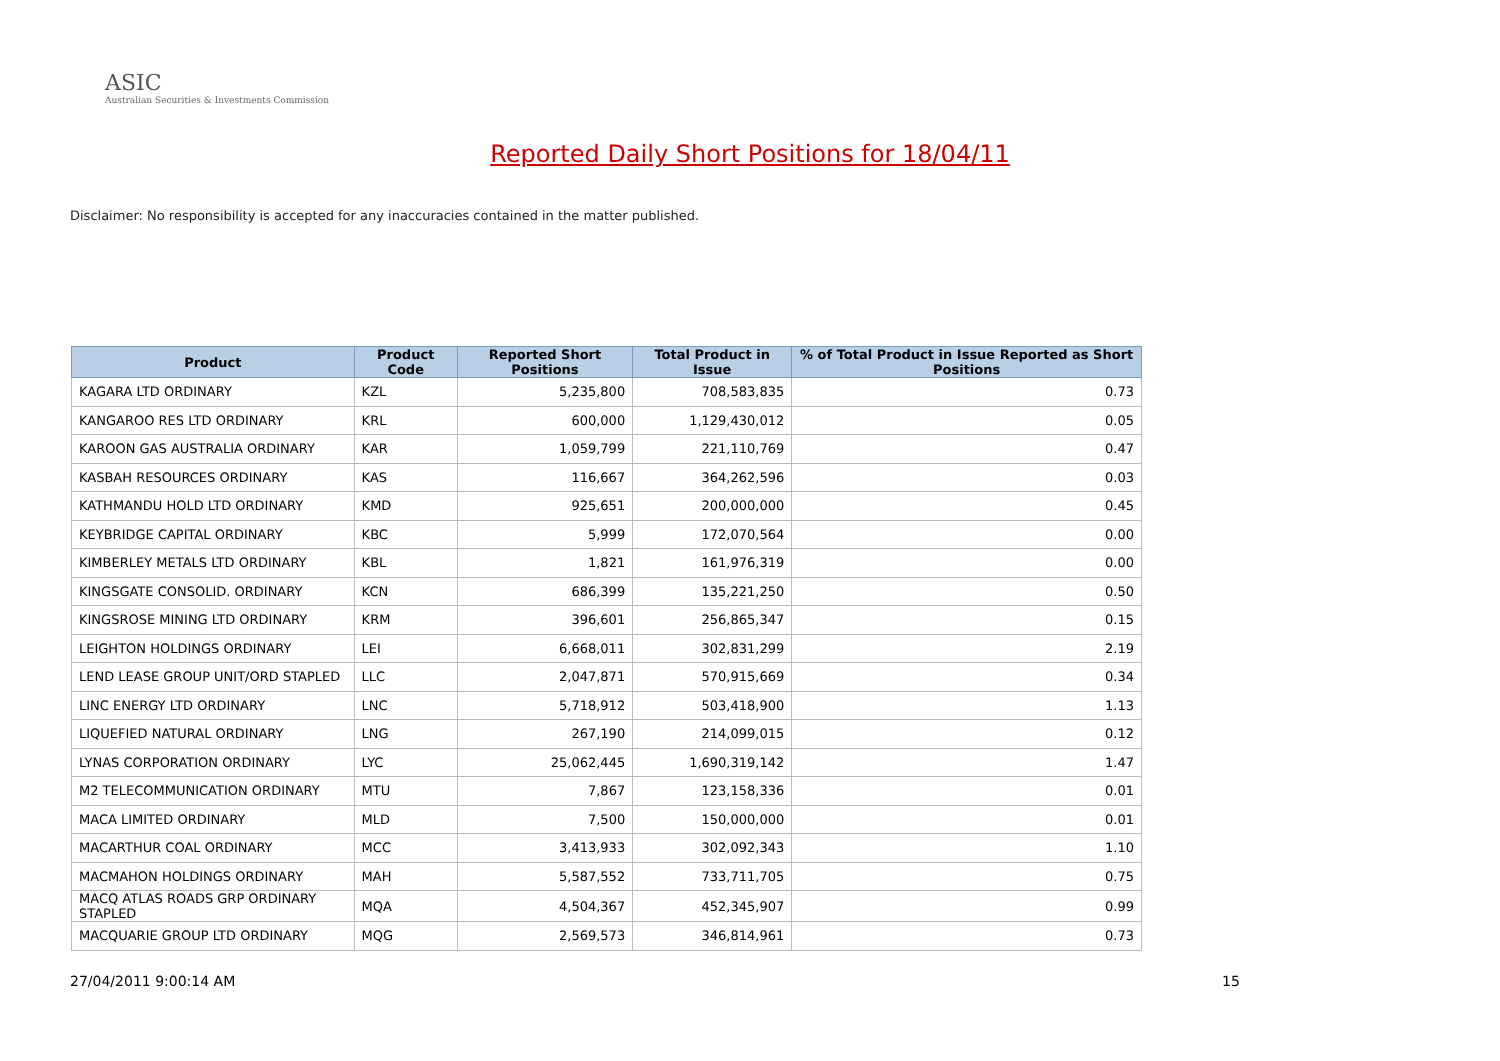ASIC
Australian Securities & Investments Commission
Reported Daily Short Positions for 18/04/11
Disclaimer: No responsibility is accepted for any inaccuracies contained in the matter published.
| Product | Product Code | Reported Short Positions | Total Product in Issue | % of Total Product in Issue Reported as Short Positions |
| --- | --- | --- | --- | --- |
| KAGARA LTD ORDINARY | KZL | 5,235,800 | 708,583,835 | 0.73 |
| KANGAROO RES LTD ORDINARY | KRL | 600,000 | 1,129,430,012 | 0.05 |
| KAROON GAS AUSTRALIA ORDINARY | KAR | 1,059,799 | 221,110,769 | 0.47 |
| KASBAH RESOURCES ORDINARY | KAS | 116,667 | 364,262,596 | 0.03 |
| KATHMANDU HOLD LTD ORDINARY | KMD | 925,651 | 200,000,000 | 0.45 |
| KEYBRIDGE CAPITAL ORDINARY | KBC | 5,999 | 172,070,564 | 0.00 |
| KIMBERLEY METALS LTD ORDINARY | KBL | 1,821 | 161,976,319 | 0.00 |
| KINGSGATE CONSOLID. ORDINARY | KCN | 686,399 | 135,221,250 | 0.50 |
| KINGSROSE MINING LTD ORDINARY | KRM | 396,601 | 256,865,347 | 0.15 |
| LEIGHTON HOLDINGS ORDINARY | LEI | 6,668,011 | 302,831,299 | 2.19 |
| LEND LEASE GROUP UNIT/ORD STAPLED | LLC | 2,047,871 | 570,915,669 | 0.34 |
| LINC ENERGY LTD ORDINARY | LNC | 5,718,912 | 503,418,900 | 1.13 |
| LIQUEFIED NATURAL ORDINARY | LNG | 267,190 | 214,099,015 | 0.12 |
| LYNAS CORPORATION ORDINARY | LYC | 25,062,445 | 1,690,319,142 | 1.47 |
| M2 TELECOMMUNICATION ORDINARY | MTU | 7,867 | 123,158,336 | 0.01 |
| MACA LIMITED ORDINARY | MLD | 7,500 | 150,000,000 | 0.01 |
| MACARTHUR COAL ORDINARY | MCC | 3,413,933 | 302,092,343 | 1.10 |
| MACMAHON HOLDINGS ORDINARY | MAH | 5,587,552 | 733,711,705 | 0.75 |
| MACQ ATLAS ROADS GRP ORDINARY STAPLED | MQA | 4,504,367 | 452,345,907 | 0.99 |
| MACQUARIE GROUP LTD ORDINARY | MQG | 2,569,573 | 346,814,961 | 0.73 |
27/04/2011 9:00:14 AM 15